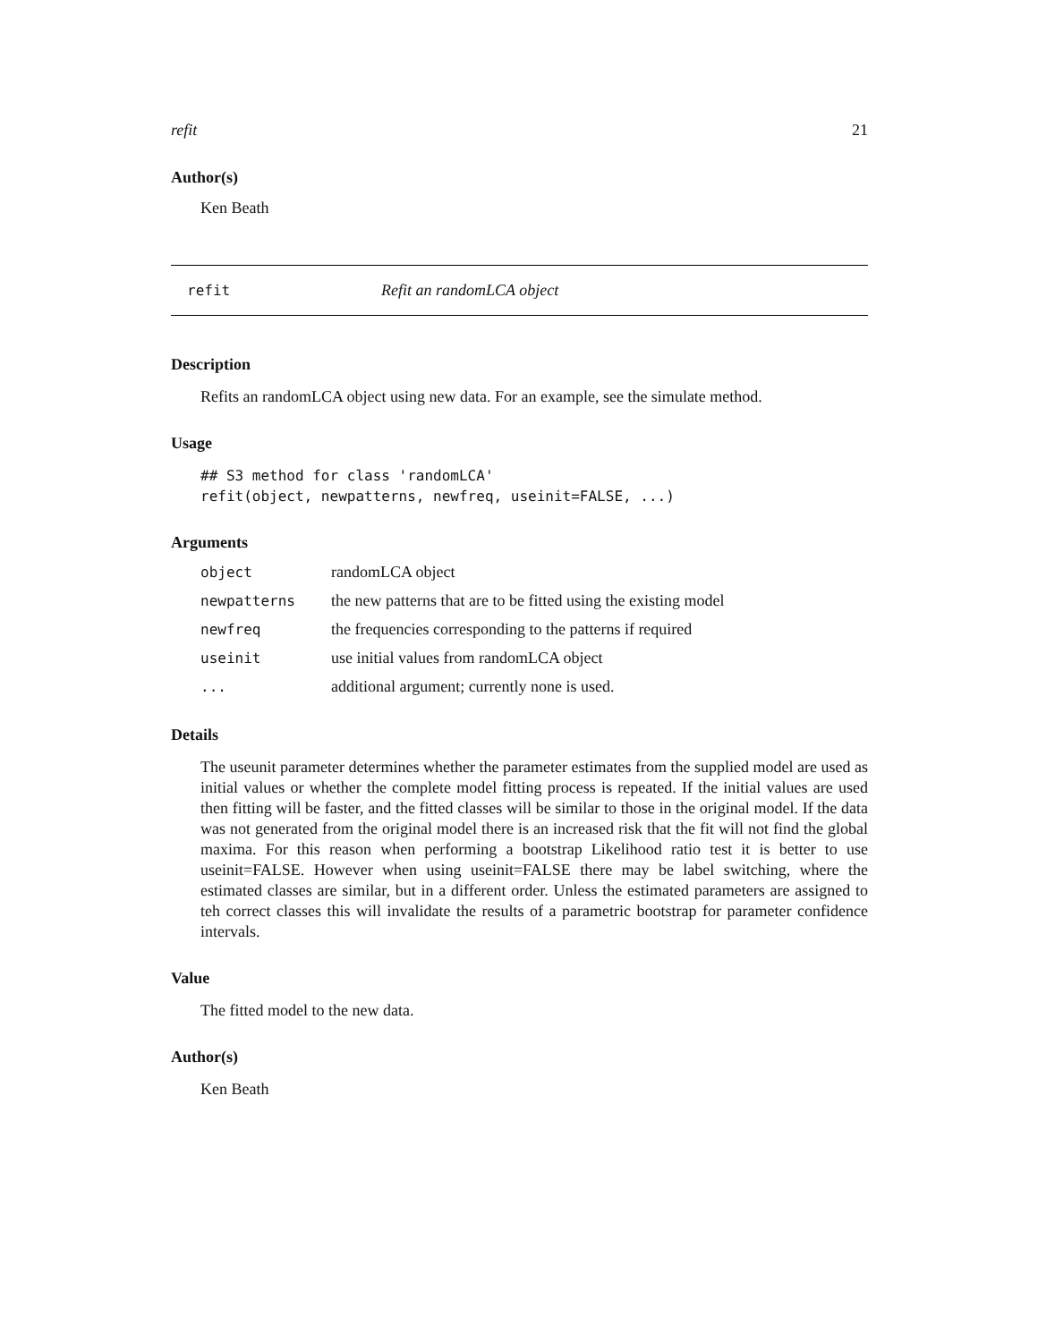refit 21
Author(s)
Ken Beath
refit Refit an randomLCA object
Description
Refits an randomLCA object using new data. For an example, see the simulate method.
Usage
## S3 method for class 'randomLCA'
refit(object, newpatterns, newfreq, useinit=FALSE, ...)
Arguments
| object | randomLCA object |
| newpatterns | the new patterns that are to be fitted using the existing model |
| newfreq | the frequencies corresponding to the patterns if required |
| useinit | use initial values from randomLCA object |
| ... | additional argument; currently none is used. |
Details
The useunit parameter determines whether the parameter estimates from the supplied model are used as initial values or whether the complete model fitting process is repeated. If the initial values are used then fitting will be faster, and the fitted classes will be similar to those in the original model. If the data was not generated from the original model there is an increased risk that the fit will not find the global maxima. For this reason when performing a bootstrap Likelihood ratio test it is better to use useinit=FALSE. However when using useinit=FALSE there may be label switching, where the estimated classes are similar, but in a different order. Unless the estimated parameters are assigned to teh correct classes this will invalidate the results of a parametric bootstrap for parameter confidence intervals.
Value
The fitted model to the new data.
Author(s)
Ken Beath